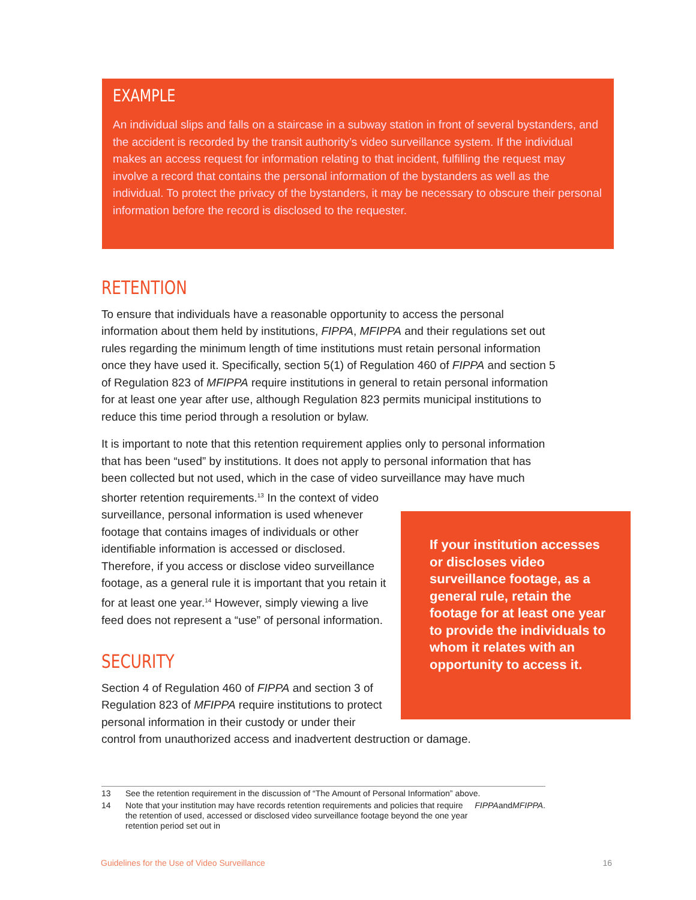EXAMPLE
An individual slips and falls on a staircase in a subway station in front of several bystanders, and the accident is recorded by the transit authority’s video surveillance system. If the individual makes an access request for information relating to that incident, fulfilling the request may involve a record that contains the personal information of the bystanders as well as the individual. To protect the privacy of the bystanders, it may be necessary to obscure their personal information before the record is disclosed to the requester.
RETENTION
To ensure that individuals have a reasonable opportunity to access the personal information about them held by institutions, FIPPA, MFIPPA and their regulations set out rules regarding the minimum length of time institutions must retain personal information once they have used it. Specifically, section 5(1) of Regulation 460 of FIPPA and section 5 of Regulation 823 of MFIPPA require institutions in general to retain personal information for at least one year after use, although Regulation 823 permits municipal institutions to reduce this time period through a resolution or bylaw.
It is important to note that this retention requirement applies only to personal information that has been “used” by institutions. It does not apply to personal information that has been collected but not used, which in the case of video surveillance may have much shorter retention requirements.<sup>13</sup> In the context of video
If your institution accesses or discloses video surveillance footage, as a general rule, retain the footage for at least one year to provide the individuals to whom it relates with an opportunity to access it.
surveillance, personal information is used whenever footage that contains images of individuals or other identifiable information is accessed or disclosed. Therefore, if you access or disclose video surveillance footage, as a general rule it is important that you retain it for at least one year.<sup>14</sup> However, simply viewing a live feed does not represent a “use” of personal information.
SECURITY
Section 4 of Regulation 460 of FIPPA and section 3 of Regulation 823 of MFIPPA require institutions to protect personal information in their custody or under their control from unauthorized access and inadvertent destruction or damage.
13 See the retention requirement in the discussion of “The Amount of Personal Information” above.
14 Note that your institution may have records retention requirements and policies that require the retention of used, accessed or disclosed video surveillance footage beyond the one year retention period set out in FIPPA and MFIPPA.
Guidelines for the Use of Video Surveillance 16